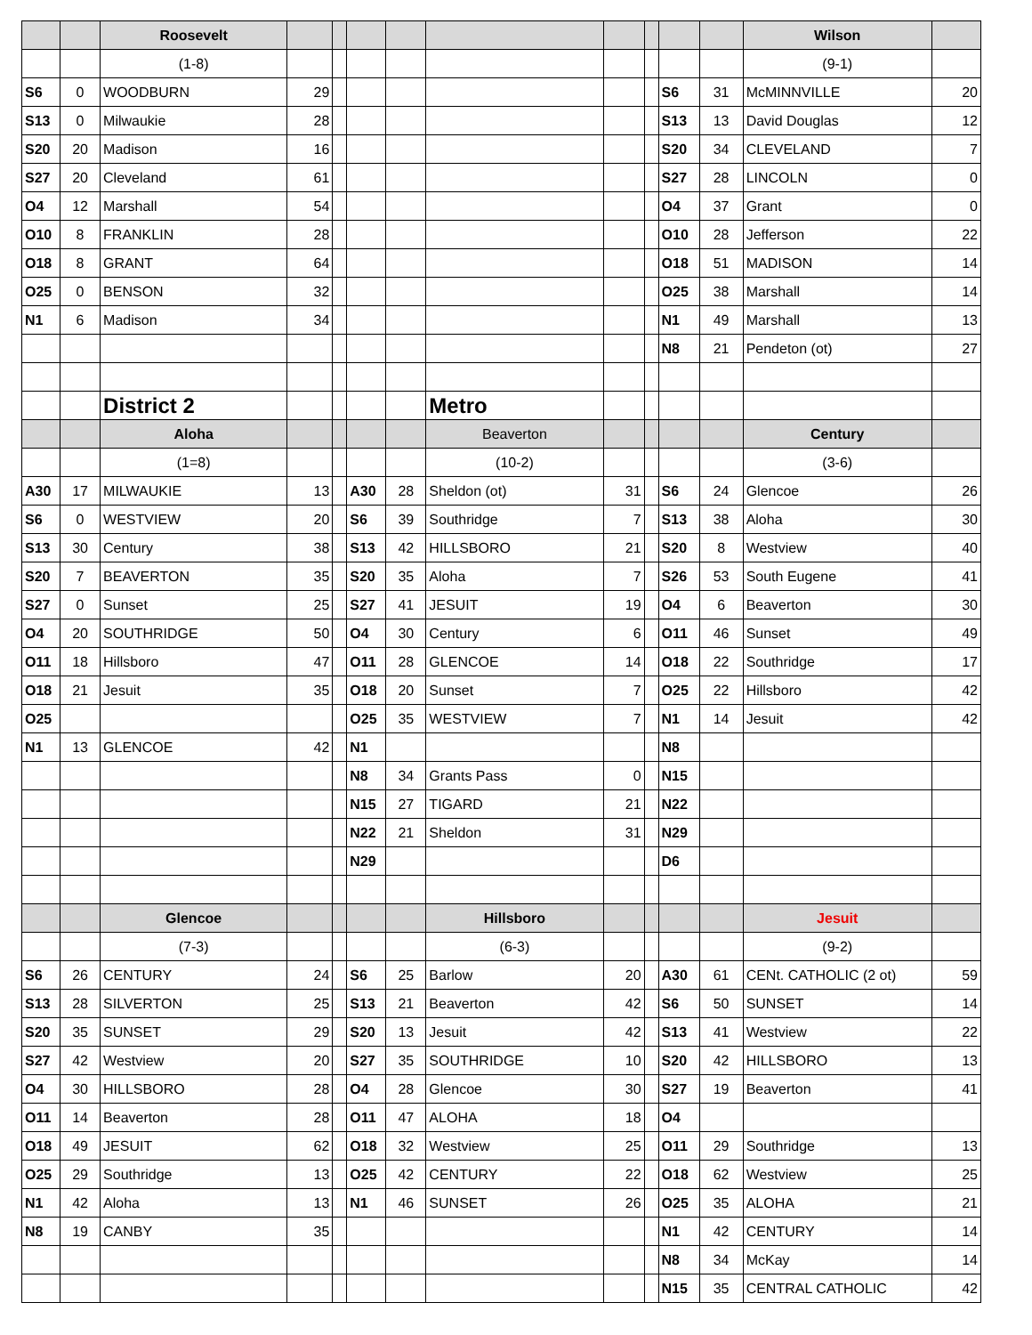| | | Roosevelt | | | | | | | | | | Wilson | |
| --- | --- | --- | --- | --- | --- | --- | --- | --- | --- | --- | --- | --- | --- |
| | | (1-8) | | | | | | | | | | (9-1) | |
| S6 | 0 | WOODBURN | 29 | | | | | | | S6 | 31 | McMINNVILLE | 20 |
| S13 | 0 | Milwaukie | 28 | | | | | | | S13 | 13 | David Douglas | 12 |
| S20 | 20 | Madison | 16 | | | | | | | S20 | 34 | CLEVELAND | 7 |
| S27 | 20 | Cleveland | 61 | | | | | | | S27 | 28 | LINCOLN | 0 |
| O4 | 12 | Marshall | 54 | | | | | | | O4 | 37 | Grant | 0 |
| O10 | 8 | FRANKLIN | 28 | | | | | | | O10 | 28 | Jefferson | 22 |
| O18 | 8 | GRANT | 64 | | | | | | | O18 | 51 | MADISON | 14 |
| O25 | 0 | BENSON | 32 | | | | | | | O25 | 38 | Marshall | 14 |
| N1 | 6 | Madison | 34 | | | | | | | N1 | 49 | Marshall | 13 |
| | | | | | | | | | | N8 | 21 | Pendeton (ot) | 27 |
| | | District 2 | | | | | Metro | | | | | | |
| | | Aloha | | | | | Beaverton | | | | | Century | |
| | | (1=8) | | | | | (10-2) | | | | | (3-6) | |
| A30 | 17 | MILWAUKIE | 13 | | A30 | 28 | Sheldon (ot) | 31 | | S6 | 24 | Glencoe | 26 |
| S6 | 0 | WESTVIEW | 20 | | S6 | 39 | Southridge | 7 | | S13 | 38 | Aloha | 30 |
| S13 | 30 | Century | 38 | | S13 | 42 | HILLSBORO | 21 | | S20 | 8 | Westview | 40 |
| S20 | 7 | BEAVERTON | 35 | | S20 | 35 | Aloha | 7 | | S26 | 53 | South Eugene | 41 |
| S27 | 0 | Sunset | 25 | | S27 | 41 | JESUIT | 19 | | O4 | 6 | Beaverton | 30 |
| O4 | 20 | SOUTHRIDGE | 50 | | O4 | 30 | Century | 6 | | O11 | 46 | Sunset | 49 |
| O11 | 18 | Hillsboro | 47 | | O11 | 28 | GLENCOE | 14 | | O18 | 22 | Southridge | 17 |
| O18 | 21 | Jesuit | 35 | | O18 | 20 | Sunset | 7 | | O25 | 22 | Hillsboro | 42 |
| O25 | | | | | O25 | 35 | WESTVIEW | 7 | | N1 | 14 | Jesuit | 42 |
| N1 | 13 | GLENCOE | 42 | | N1 | | | | | N8 | | | |
| | | | | | N8 | 34 | Grants Pass | 0 | | N15 | | | |
| | | | | | N15 | 27 | TIGARD | 21 | | N22 | | | |
| | | | | | N22 | 21 | Sheldon | 31 | | N29 | | | |
| | | | | | N29 | | | | | D6 | | | |
| | | Glencoe | | | | | Hillsboro | | | | | Jesuit | |
| | | (7-3) | | | | | (6-3) | | | | | (9-2) | |
| S6 | 26 | CENTURY | 24 | | S6 | 25 | Barlow | 20 | | A30 | 61 | CENt. CATHOLIC (2 ot) | 59 |
| S13 | 28 | SILVERTON | 25 | | S13 | 21 | Beaverton | 42 | | S6 | 50 | SUNSET | 14 |
| S20 | 35 | SUNSET | 29 | | S20 | 13 | Jesuit | 42 | | S13 | 41 | Westview | 22 |
| S27 | 42 | Westview | 20 | | S27 | 35 | SOUTHRIDGE | 10 | | S20 | 42 | HILLSBORO | 13 |
| O4 | 30 | HILLSBORO | 28 | | O4 | 28 | Glencoe | 30 | | S27 | 19 | Beaverton | 41 |
| O11 | 14 | Beaverton | 28 | | O11 | 47 | ALOHA | 18 | | O4 | | | |
| O18 | 49 | JESUIT | 62 | | O18 | 32 | Westview | 25 | | O11 | 29 | Southridge | 13 |
| O25 | 29 | Southridge | 13 | | O25 | 42 | CENTURY | 22 | | O18 | 62 | Westview | 25 |
| N1 | 42 | Aloha | 13 | | N1 | 46 | SUNSET | 26 | | O25 | 35 | ALOHA | 21 |
| N8 | 19 | CANBY | 35 | | | | | | | N1 | 42 | CENTURY | 14 |
| | | | | | | | | | | N8 | 34 | McKay | 14 |
| | | | | | | | | | | N15 | 35 | CENTRAL CATHOLIC | 42 |